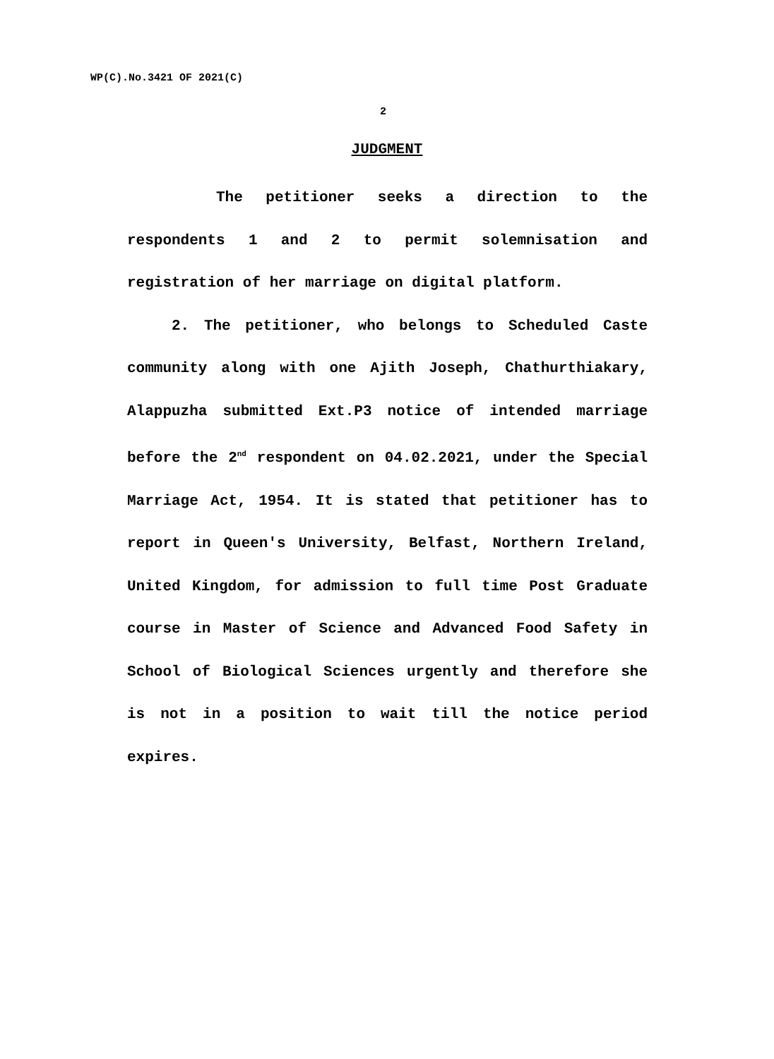WP(C).No.3421 OF 2021(C)
2
JUDGMENT
The petitioner seeks a direction to the respondents 1 and 2 to permit solemnisation and registration of her marriage on digital platform.
2. The petitioner, who belongs to Scheduled Caste community along with one Ajith Joseph, Chathurthiakary, Alappuzha submitted Ext.P3 notice of intended marriage before the 2<sup>nd</sup> respondent on 04.02.2021, under the Special Marriage Act, 1954. It is stated that petitioner has to report in Queen's University, Belfast, Northern Ireland, United Kingdom, for admission to full time Post Graduate course in Master of Science and Advanced Food Safety in School of Biological Sciences urgently and therefore she is not in a position to wait till the notice period expires.